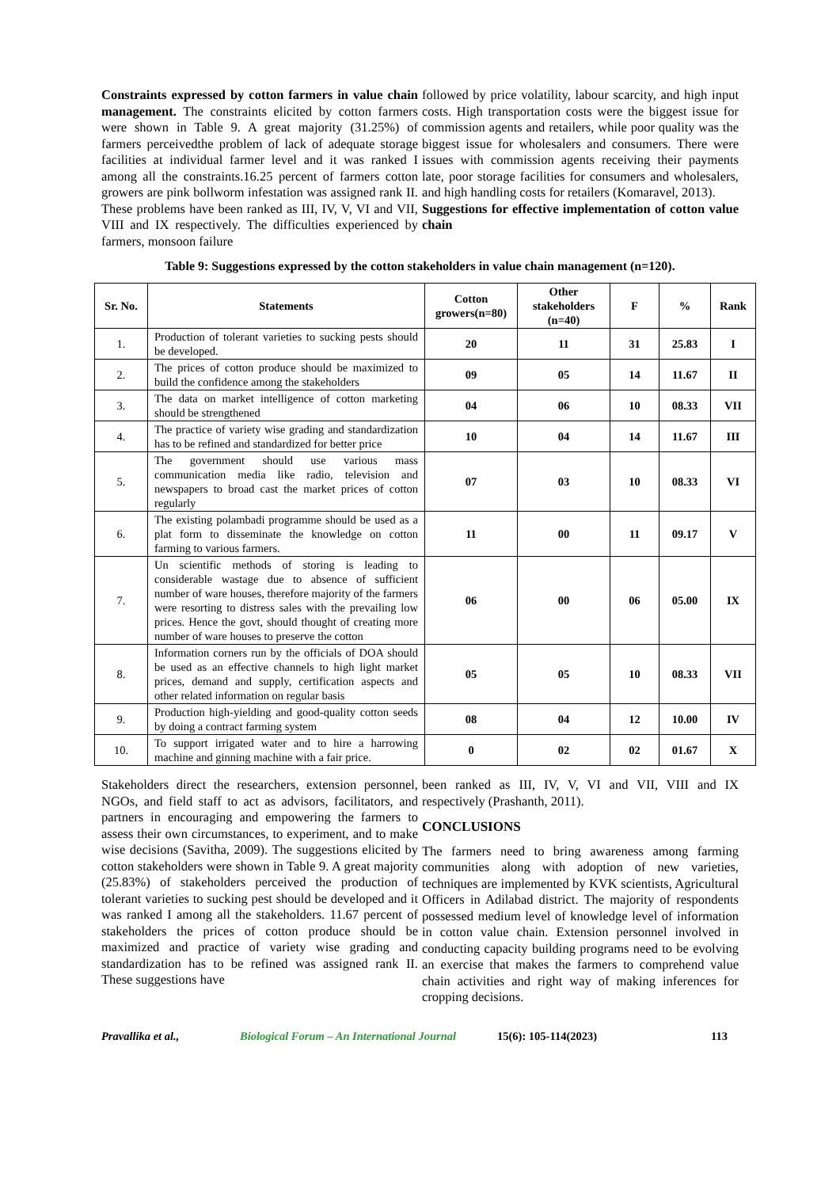Constraints expressed by cotton farmers in value chain management. The constraints elicited by cotton farmers were shown in Table 9. A great majority (31.25%) of farmers perceivedthe problem of lack of adequate storage facilities at individual farmer level and it was ranked I among all the constraints.16.25 percent of farmers cotton growers are pink bollworm infestation was assigned rank II. These problems have been ranked as III, IV, V, VI and VII, VIII and IX respectively. The difficulties experienced by farmers, monsoon failure
followed by price volatility, labour scarcity, and high input costs. High transportation costs were the biggest issue for commission agents and retailers, while poor quality was the biggest issue for wholesalers and consumers. There were issues with commission agents receiving their payments late, poor storage facilities for consumers and wholesalers, and high handling costs for retailers (Komaravel, 2013).
Suggestions for effective implementation of cotton value chain
Table 9: Suggestions expressed by the cotton stakeholders in value chain management (n=120).
| Sr. No. | Statements | Cotton growers(n=80) | Other stakeholders (n=40) | F | % | Rank |
| --- | --- | --- | --- | --- | --- | --- |
| 1. | Production of tolerant varieties to sucking pests should be developed. | 20 | 11 | 31 | 25.83 | I |
| 2. | The prices of cotton produce should be maximized to build the confidence among the stakeholders | 09 | 05 | 14 | 11.67 | II |
| 3. | The data on market intelligence of cotton marketing should be strengthened | 04 | 06 | 10 | 08.33 | VII |
| 4. | The practice of variety wise grading and standardization has to be refined and standardized for better price | 10 | 04 | 14 | 11.67 | III |
| 5. | The government should use various mass communication media like radio, television and newspapers to broad cast the market prices of cotton regularly | 07 | 03 | 10 | 08.33 | VI |
| 6. | The existing polambadi programme should be used as a plat form to disseminate the knowledge on cotton farming to various farmers. | 11 | 00 | 11 | 09.17 | V |
| 7. | Un scientific methods of storing is leading to considerable wastage due to absence of sufficient number of ware houses, therefore majority of the farmers were resorting to distress sales with the prevailing low prices. Hence the govt, should thought of creating more number of ware houses to preserve the cotton | 06 | 00 | 06 | 05.00 | IX |
| 8. | Information corners run by the officials of DOA should be used as an effective channels to high light market prices, demand and supply, certification aspects and other related information on regular basis | 05 | 05 | 10 | 08.33 | VII |
| 9. | Production high-yielding and good-quality cotton seeds by doing a contract farming system | 08 | 04 | 12 | 10.00 | IV |
| 10. | To support irrigated water and to hire a harrowing machine and ginning machine with a fair price. | 0 | 02 | 02 | 01.67 | X |
Stakeholders direct the researchers, extension personnel, NGOs, and field staff to act as advisors, facilitators, and partners in encouraging and empowering the farmers to assess their own circumstances, to experiment, and to make wise decisions (Savitha, 2009). The suggestions elicited by cotton stakeholders were shown in Table 9. A great majority (25.83%) of stakeholders perceived the production of tolerant varieties to sucking pest should be developed and it was ranked I among all the stakeholders. 11.67 percent of stakeholders the prices of cotton produce should be maximized and practice of variety wise grading and standardization has to be refined was assigned rank II. These suggestions have
been ranked as III, IV, V, VI and VII, VIII and IX respectively (Prashanth, 2011).
CONCLUSIONS
The farmers need to bring awareness among farming communities along with adoption of new varieties, techniques are implemented by KVK scientists, Agricultural Officers in Adilabad district. The majority of respondents possessed medium level of knowledge level of information in cotton value chain. Extension personnel involved in conducting capacity building programs need to be evolving an exercise that makes the farmers to comprehend value chain activities and right way of making inferences for cropping decisions.
Pravallika et al., Biological Forum – An International Journal 15(6): 105-114(2023) 113